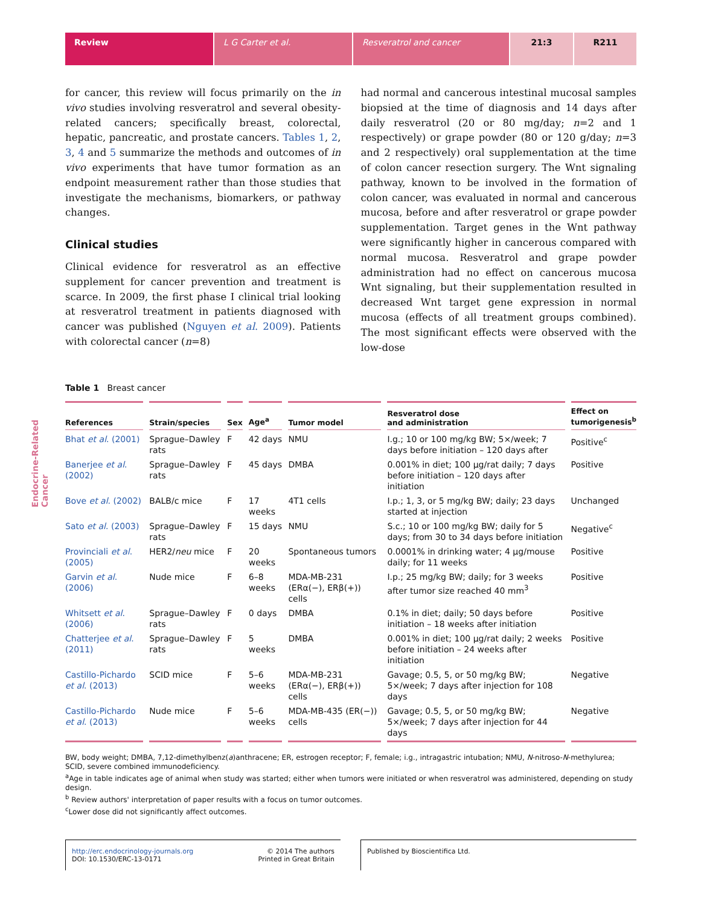Review L G Carter et al. Resveratrol and cancer 21:3 R211
Endocrine-Related Cancer
for cancer, this review will focus primarily on the in vivo studies involving resveratrol and several obesity-related cancers; specifically breast, colorectal, hepatic, pancreatic, and prostate cancers. Tables 1, 2, 3, 4 and 5 summarize the methods and outcomes of in vivo experiments that have tumor formation as an endpoint measurement rather than those studies that investigate the mechanisms, biomarkers, or pathway changes.
Clinical studies
Clinical evidence for resveratrol as an effective supplement for cancer prevention and treatment is scarce. In 2009, the first phase I clinical trial looking at resveratrol treatment in patients diagnosed with cancer was published (Nguyen et al. 2009). Patients with colorectal cancer (n=8)
had normal and cancerous intestinal mucosal samples biopsied at the time of diagnosis and 14 days after daily resveratrol (20 or 80 mg/day; n=2 and 1 respectively) or grape powder (80 or 120 g/day; n=3 and 2 respectively) oral supplementation at the time of colon cancer resection surgery. The Wnt signaling pathway, known to be involved in the formation of colon cancer, was evaluated in normal and cancerous mucosa, before and after resveratrol or grape powder supplementation. Target genes in the Wnt pathway were significantly higher in cancerous compared with normal mucosa. Resveratrol and grape powder administration had no effect on cancerous mucosa Wnt signaling, but their supplementation resulted in decreased Wnt target gene expression in normal mucosa (effects of all treatment groups combined). The most significant effects were observed with the low-dose
Table 1 Breast cancer
| References | Strain/species | Sex | Age<sup>a</sup> | Tumor model | Resveratrol dose and administration | Effect on tumorigenesis<sup>b</sup> |
| --- | --- | --- | --- | --- | --- | --- |
| Bhat et al . (2001) | Sprague–Dawley rats | F | 42 days | NMU | I.g.; 10 or 100 mg/kg BW; 5×/week; 7 days before initiation – 120 days after | Positive<sup>c</sup> |
| Banerjee et al . (2002) | Sprague–Dawley rats | F | 45 days | DMBA | 0.001% in diet; 100 μg/rat daily; 7 days before initiation – 120 days after initiation | Positive |
| Bove et al . (2002) | BALB/c mice | F | 17 weeks | 4T1 cells | I.p.; 1, 3, or 5 mg/kg BW; daily; 23 days started at injection | Unchanged |
| Sato et al . (2003) | Sprague–Dawley rats | F | 15 days | NMU | S.c.; 10 or 100 mg/kg BW; daily for 5 days; from 30 to 34 days before initiation | Negative<sup>c</sup> |
| Provinciali et al . (2005) | HER2/ neu mice | F | 20 weeks | Spontaneous tumors | 0.0001% in drinking water; 4 μg/mouse daily; for 11 weeks | Positive |
| Garvin et al . (2006) | Nude mice | F | 6–8 weeks | MDA-MB-231 (ERα(−), ERβ(+)) cells | I.p.; 25 mg/kg BW; daily; for 3 weeks after tumor size reached 40 mm<sup>3</sup> | Positive |
| Whitsett et al . (2006) | Sprague–Dawley rats | F | 0 days | DMBA | 0.1% in diet; daily; 50 days before initiation – 18 weeks after initiation | Positive |
| Chatterjee et al . (2011) | Sprague–Dawley rats | F | 5 weeks | DMBA | 0.001% in diet; 100 μg/rat daily; 2 weeks before initiation – 24 weeks after initiation | Positive |
| Castillo-Pichardo et al . (2013) | SCID mice | F | 5–6 weeks | MDA-MB-231 (ERα(−), ERβ(+)) cells | Gavage; 0.5, 5, or 50 mg/kg BW; 5×/week; 7 days after injection for 108 days | Negative |
| Castillo-Pichardo et al . (2013) | Nude mice | F | 5–6 weeks | MDA-MB-435 (ER(−)) cells | Gavage; 0.5, 5, or 50 mg/kg BW; 5×/week; 7 days after injection for 44 days | Negative |
BW, body weight; DMBA, 7,12-dimethylbenz(a)anthracene; ER, estrogen receptor; F, female; i.g., intragastric intubation; NMU, N-nitroso-N-methylurea; SCID, severe combined immunodeficiency.
<sup>a</sup> Age in table indicates age of animal when study was started; either when tumors were initiated or when resveratrol was administered, depending on study design.
<sup>b</sup> Review authors' interpretation of paper results with a focus on tumor outcomes.
<sup>c</sup> Lower dose did not significantly affect outcomes.
http://erc.endocrinology-journals.org
DOI: 10.1530/ERC-13-0171
© 2014 The authors
Printed in Great Britain
Published by Bioscientifica Ltd.